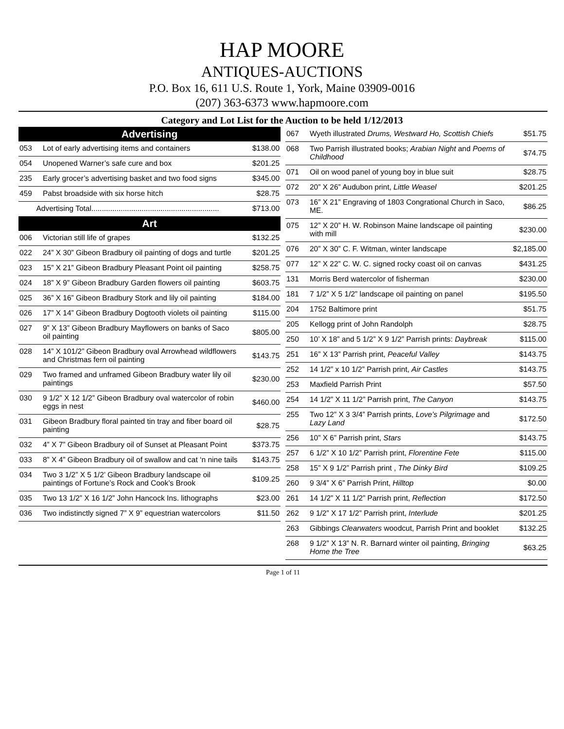HAP MOORE
ANTIQUES-AUCTIONS
P.O. Box 16, 611 U.S. Route 1, York, Maine 03909-0016
(207) 363-6373 www.hapmoore.com
Category and Lot List for the Auction to be held 1/12/2013
| Advertising | | |
| --- | --- | --- |
| 053 | Lot of early advertising items and containers | $138.00 |
| 054 | Unopened Warner’s safe cure and box | $201.25 |
| 235 | Early grocer’s advertising basket and two food signs | $345.00 |
| 459 | Pabst broadside with six horse hitch | $28.75 |
| Advertising Total............................................................. | | $713.00 |
| Art | | |
| 006 | Victorian still life of grapes | $132.25 |
| 022 | 24” X 30” Gibeon Bradbury oil painting of dogs and turtle | $201.25 |
| 023 | 15” X 21” Gibeon Bradbury Pleasant Point oil painting | $258.75 |
| 024 | 18” X 9” Gibeon Bradbury Garden flowers oil painting | $603.75 |
| 025 | 36” X 16” Gibeon Bradbury Stork and lily oil painting | $184.00 |
| 026 | 17” X 14” Gibeon Bradbury Dogtooth violets oil painting | $115.00 |
| 027 | 9” X 13” Gibeon Bradbury Mayflowers on banks of Saco oil painting | $805.00 |
| 028 | 14” X 101/2” Gibeon Bradbury oval Arrowhead wildflowers and Christmas fern oil painting | $143.75 |
| 029 | Two framed and unframed Gibeon Bradbury water lily oil paintings | $230.00 |
| 030 | 9 1/2” X 12 1/2” Gibeon Bradbury oval watercolor of robin eggs in nest | $460.00 |
| 031 | Gibeon Bradbury floral painted tin tray and fiber board oil painting | $28.75 |
| 032 | 4” X 7” Gibeon Bradbury oil of Sunset at Pleasant Point | $373.75 |
| 033 | 8” X 4” Gibeon Bradbury oil of swallow and cat ‘n nine tails | $143.75 |
| 034 | Two 3 1/2” X 5 1/2’ Gibeon Bradbury landscape oil paintings of Fortune’s Rock and Cook’s Brook | $109.25 |
| 035 | Two 13 1/2” X 16 1/2” John Hancock Ins. lithographs | $23.00 |
| 036 | Two indistinctly signed 7” X 9” equestrian watercolors | $11.50 |
| 067 | Wyeth illustrated Drums, Westward Ho, Scottish Chiefs | $51.75 |
| 068 | Two Parrish illustrated books; Arabian Night and Poems of Childhood | $74.75 |
| 071 | Oil on wood panel of young boy in blue suit | $28.75 |
| 072 | 20” X 26” Audubon print, Little Weasel | $201.25 |
| 073 | 16” X 21” Engraving of 1803 Congrational Church in Saco, ME. | $86.25 |
| 075 | 12” X 20” H. W. Robinson Maine landscape oil painting with mill | $230.00 |
| 076 | 20” X 30” C. F. Witman, winter landscape | $2,185.00 |
| 077 | 12” X 22” C. W. C. signed rocky coast oil on canvas | $431.25 |
| 131 | Morris Berd watercolor of fisherman | $230.00 |
| 181 | 7 1/2” X 5 1/2” landscape oil painting on panel | $195.50 |
| 204 | 1752 Baltimore print | $51.75 |
| 205 | Kellogg print of John Randolph | $28.75 |
| 250 | 10’ X 18” and 5 1/2” X 9 1/2” Parrish prints: Daybreak | $115.00 |
| 251 | 16” X 13” Parrish print, Peaceful Valley | $143.75 |
| 252 | 14 1/2” x 10 1/2” Parrish print, Air Castles | $143.75 |
| 253 | Maxfield Parrish Print | $57.50 |
| 254 | 14 1/2” X 11 1/2” Parrish print, The Canyon | $143.75 |
| 255 | Two 12” X 3 3/4” Parrish prints, Love’s Pilgrimage and Lazy Land | $172.50 |
| 256 | 10” X 6” Parrish print, Stars | $143.75 |
| 257 | 6 1/2” X 10 1/2” Parrish print, Florentine Fete | $115.00 |
| 258 | 15” X 9 1/2” Parrish print , The Dinky Bird | $109.25 |
| 260 | 9 3/4” X 6” Parrish Print, Hilltop | $0.00 |
| 261 | 14 1/2” X 11 1/2” Parrish print, Reflection | $172.50 |
| 262 | 9 1/2” X 17 1/2” Parrish print, Interlude | $201.25 |
| 263 | Gibbings Clearwaters woodcut, Parrish Print and booklet | $132.25 |
| 268 | 9 1/2” X 13” N. R. Barnard winter oil painting, Bringing Home the Tree | $63.25 |
Page 1 of 11